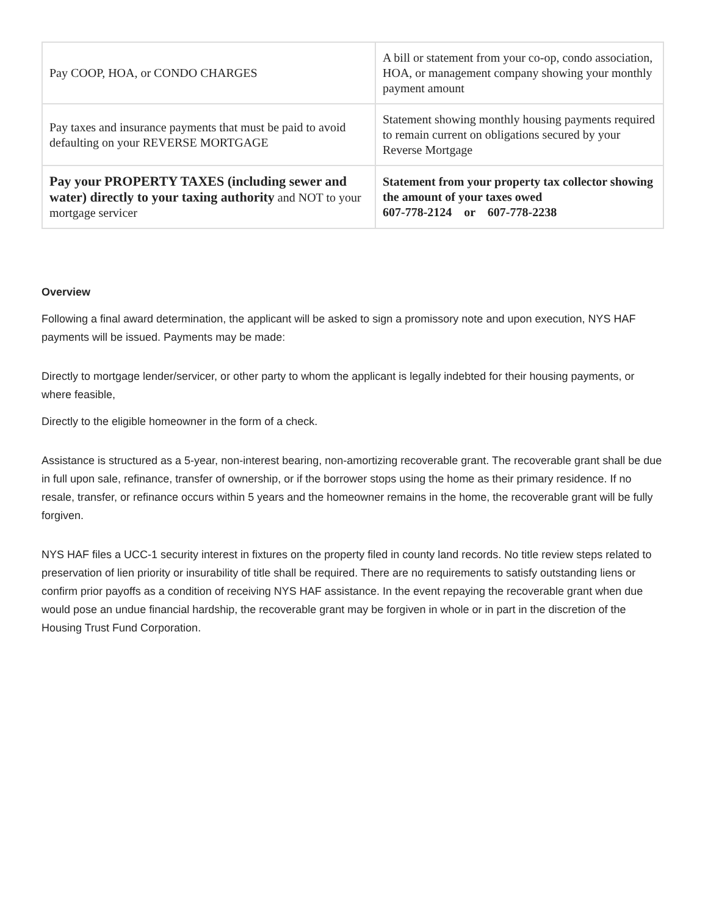| Pay COOP, HOA, or CONDO CHARGES | A bill or statement from your co-op, condo association, HOA, or management company showing your monthly payment amount |
| Pay taxes and insurance payments that must be paid to avoid defaulting on your REVERSE MORTGAGE | Statement showing monthly housing payments required to remain current on obligations secured by your Reverse Mortgage |
| Pay your PROPERTY TAXES (including sewer and water) directly to your taxing authority and NOT to your mortgage servicer | Statement from your property tax collector showing the amount of your taxes owed 607-778-2124 or 607-778-2238 |
Overview
Following a final award determination, the applicant will be asked to sign a promissory note and upon execution, NYS HAF payments will be issued. Payments may be made:
Directly to mortgage lender/servicer, or other party to whom the applicant is legally indebted for their housing payments, or where feasible,
Directly to the eligible homeowner in the form of a check.
Assistance is structured as a 5-year, non-interest bearing, non-amortizing recoverable grant. The recoverable grant shall be due in full upon sale, refinance, transfer of ownership, or if the borrower stops using the home as their primary residence. If no resale, transfer, or refinance occurs within 5 years and the homeowner remains in the home, the recoverable grant will be fully forgiven.
NYS HAF files a UCC-1 security interest in fixtures on the property filed in county land records. No title review steps related to preservation of lien priority or insurability of title shall be required. There are no requirements to satisfy outstanding liens or confirm prior payoffs as a condition of receiving NYS HAF assistance. In the event repaying the recoverable grant when due would pose an undue financial hardship, the recoverable grant may be forgiven in whole or in part in the discretion of the Housing Trust Fund Corporation.